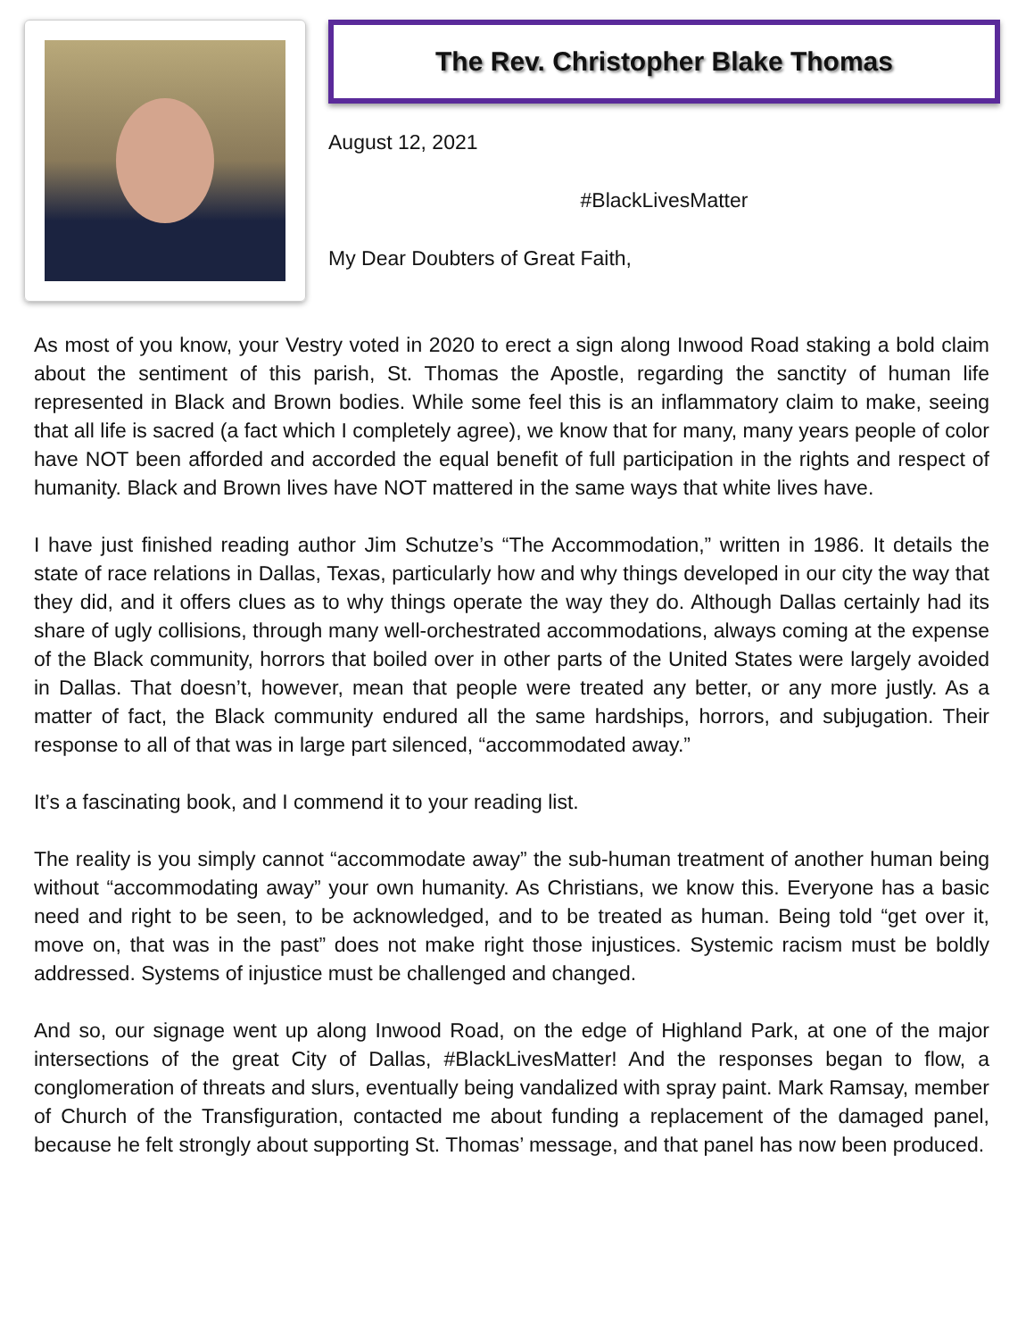The Rev. Christopher Blake Thomas
August 12, 2021
#BlackLivesMatter
My Dear Doubters of Great Faith,
As most of you know, your Vestry voted in 2020 to erect a sign along Inwood Road staking a bold claim about the sentiment of this parish, St. Thomas the Apostle, regarding the sanctity of human life represented in Black and Brown bodies. While some feel this is an inflammatory claim to make, seeing that all life is sacred (a fact which I completely agree), we know that for many, many years people of color have NOT been afforded and accorded the equal benefit of full participation in the rights and respect of humanity. Black and Brown lives have NOT mattered in the same ways that white lives have.
I have just finished reading author Jim Schutze’s “The Accommodation,” written in 1986. It details the state of race relations in Dallas, Texas, particularly how and why things developed in our city the way that they did, and it offers clues as to why things operate the way they do. Although Dallas certainly had its share of ugly collisions, through many well-orchestrated accommodations, always coming at the expense of the Black community, horrors that boiled over in other parts of the United States were largely avoided in Dallas. That doesn’t, however, mean that people were treated any better, or any more justly. As a matter of fact, the Black community endured all the same hardships, horrors, and subjugation. Their response to all of that was in large part silenced, “accommodated away.”
It’s a fascinating book, and I commend it to your reading list.
The reality is you simply cannot “accommodate away” the sub-human treatment of another human being without “accommodating away” your own humanity. As Christians, we know this. Everyone has a basic need and right to be seen, to be acknowledged, and to be treated as human. Being told “get over it, move on, that was in the past” does not make right those injustices. Systemic racism must be boldly addressed. Systems of injustice must be challenged and changed.
And so, our signage went up along Inwood Road, on the edge of Highland Park, at one of the major intersections of the great City of Dallas, #BlackLivesMatter! And the responses began to flow, a conglomeration of threats and slurs, eventually being vandalized with spray paint. Mark Ramsay, member of Church of the Transfiguration, contacted me about funding a replacement of the damaged panel, because he felt strongly about supporting St. Thomas’ message, and that panel has now been produced.